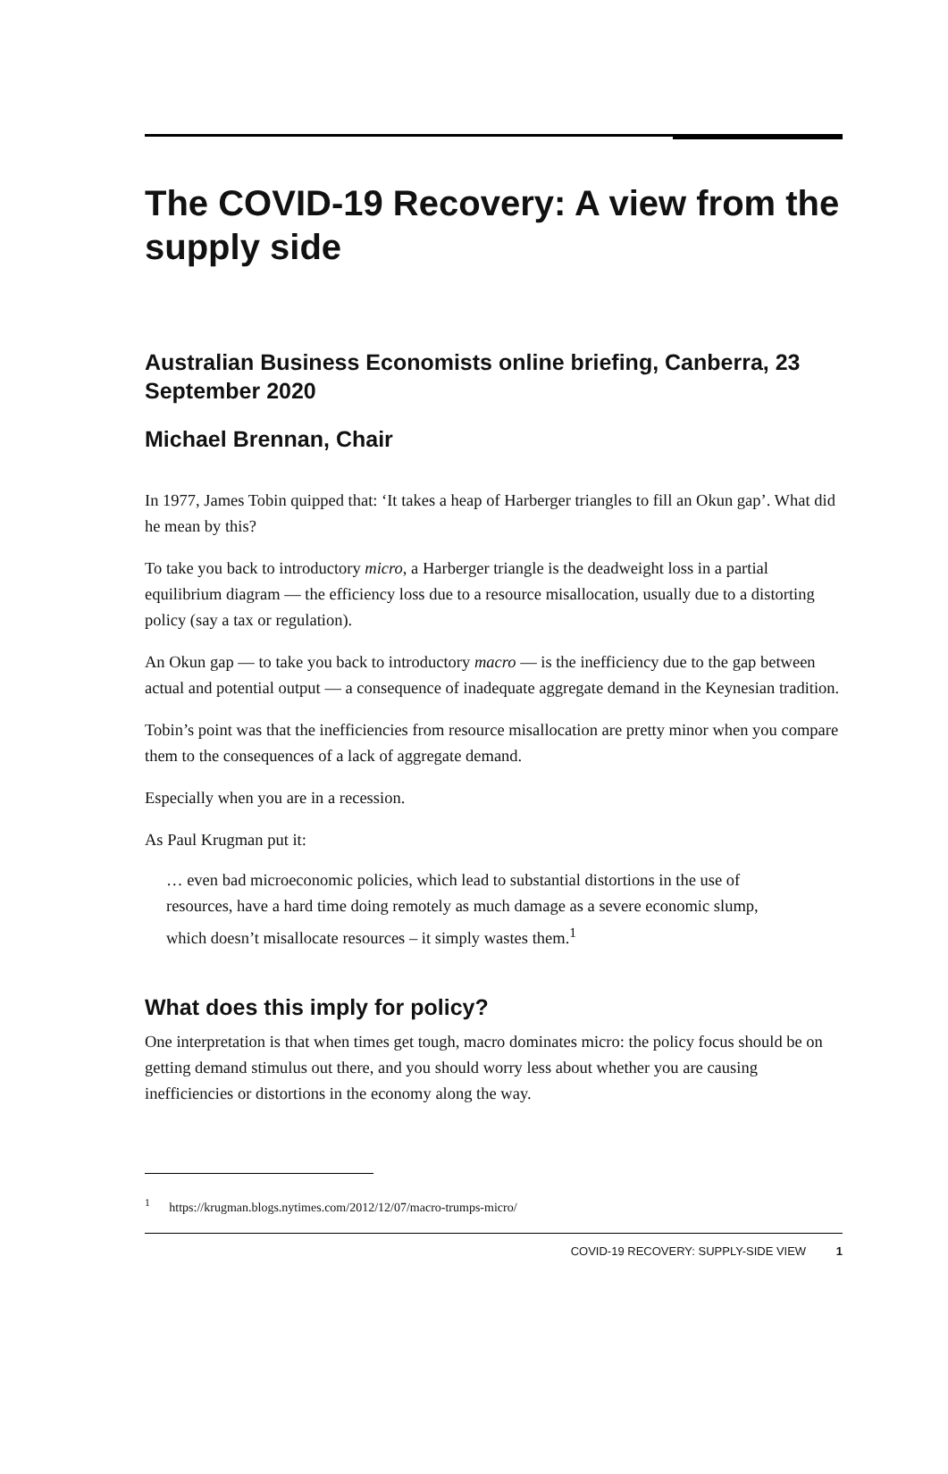The COVID-19 Recovery: A view from the supply side
Australian Business Economists online briefing, Canberra, 23 September 2020
Michael Brennan, Chair
In 1977, James Tobin quipped that: ‘It takes a heap of Harberger triangles to fill an Okun gap’. What did he mean by this?
To take you back to introductory micro, a Harberger triangle is the deadweight loss in a partial equilibrium diagram — the efficiency loss due to a resource misallocation, usually due to a distorting policy (say a tax or regulation).
An Okun gap — to take you back to introductory macro — is the inefficiency due to the gap between actual and potential output — a consequence of inadequate aggregate demand in the Keynesian tradition.
Tobin’s point was that the inefficiencies from resource misallocation are pretty minor when you compare them to the consequences of a lack of aggregate demand.
Especially when you are in a recession.
As Paul Krugman put it:
… even bad microeconomic policies, which lead to substantial distortions in the use of resources, have a hard time doing remotely as much damage as a severe economic slump, which doesn’t misallocate resources – it simply wastes them.<sup>1</sup>
What does this imply for policy?
One interpretation is that when times get tough, macro dominates micro: the policy focus should be on getting demand stimulus out there, and you should worry less about whether you are causing inefficiencies or distortions in the economy along the way.
<sup>1</sup> https://krugman.blogs.nytimes.com/2012/12/07/macro-trumps-micro/
COVID-19 RECOVERY: SUPPLY-SIDE VIEW 1